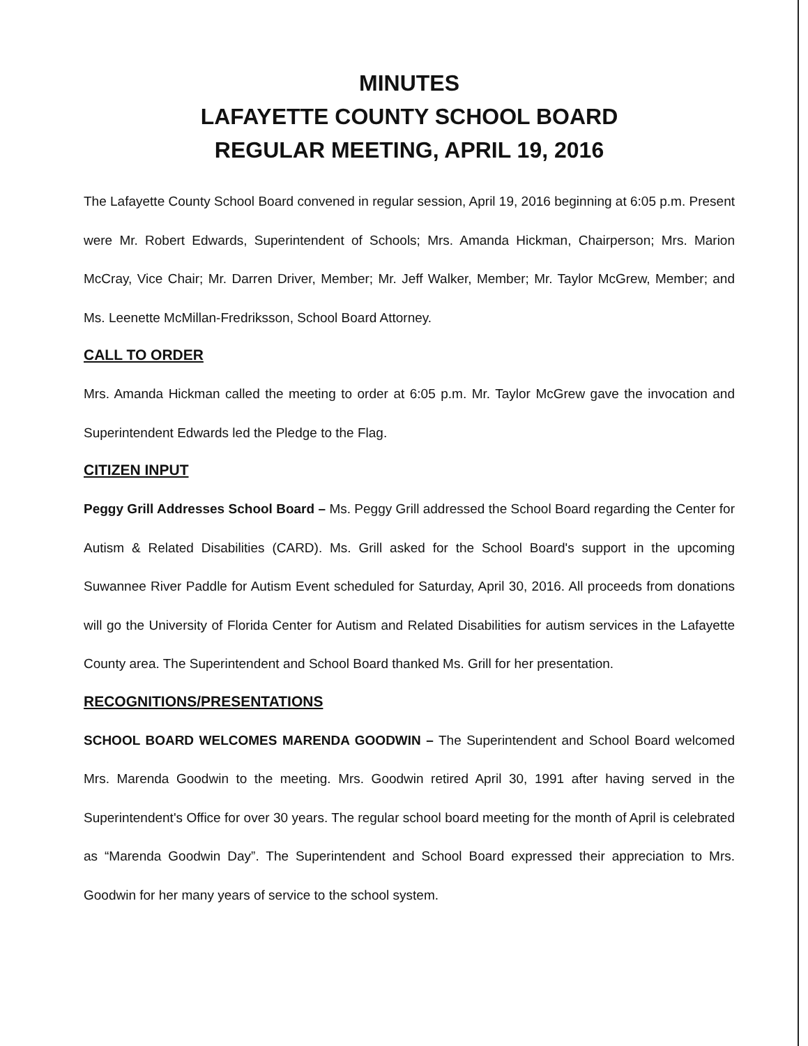MINUTES
LAFAYETTE COUNTY SCHOOL BOARD
REGULAR MEETING, APRIL 19, 2016
The Lafayette County School Board convened in regular session, April 19, 2016 beginning at 6:05 p.m. Present were Mr. Robert Edwards, Superintendent of Schools; Mrs. Amanda Hickman, Chairperson; Mrs. Marion McCray, Vice Chair; Mr. Darren Driver, Member; Mr. Jeff Walker, Member; Mr. Taylor McGrew, Member; and Ms. Leenette McMillan-Fredriksson, School Board Attorney.
CALL TO ORDER
Mrs. Amanda Hickman called the meeting to order at 6:05 p.m. Mr. Taylor McGrew gave the invocation and Superintendent Edwards led the Pledge to the Flag.
CITIZEN INPUT
Peggy Grill Addresses School Board – Ms. Peggy Grill addressed the School Board regarding the Center for Autism & Related Disabilities (CARD). Ms. Grill asked for the School Board's support in the upcoming Suwannee River Paddle for Autism Event scheduled for Saturday, April 30, 2016. All proceeds from donations will go the University of Florida Center for Autism and Related Disabilities for autism services in the Lafayette County area. The Superintendent and School Board thanked Ms. Grill for her presentation.
RECOGNITIONS/PRESENTATIONS
SCHOOL BOARD WELCOMES MARENDA GOODWIN – The Superintendent and School Board welcomed Mrs. Marenda Goodwin to the meeting. Mrs. Goodwin retired April 30, 1991 after having served in the Superintendent's Office for over 30 years. The regular school board meeting for the month of April is celebrated as “Marenda Goodwin Day”. The Superintendent and School Board expressed their appreciation to Mrs. Goodwin for her many years of service to the school system.